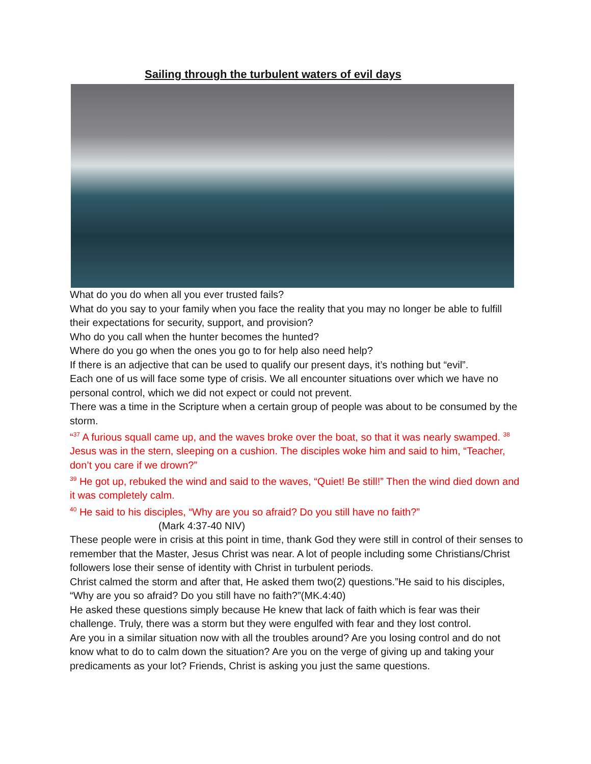Sailing through the turbulent waters of evil days
What do you do when all you ever trusted fails?
What do you say to your family when you face the reality that you may no longer be able to fulfill their expectations for security, support, and provision?
Who do you call when the hunter becomes the hunted?
Where do you go when the ones you go to for help also need help?
If there is an adjective that can be used to qualify our present days, it’s nothing but “evil”.
Each one of us will face some type of crisis. We all encounter situations over which we have no personal control, which we did not expect or could not prevent.
There was a time in the Scripture when a certain group of people was about to be consumed by the storm.
“<sup>37</sup> A furious squall came up, and the waves broke over the boat, so that it was nearly swamped. <sup>38</sup> Jesus was in the stern, sleeping on a cushion. The disciples woke him and said to him, “Teacher, don’t you care if we drown?”
<sup>39</sup> He got up, rebuked the wind and said to the waves, “Quiet! Be still!” Then the wind died down and it was completely calm.
<sup>40</sup> He said to his disciples, “Why are you so afraid? Do you still have no faith?”
(Mark 4:37-40 NIV)
These people were in crisis at this point in time, thank God they were still in control of their senses to remember that the Master, Jesus Christ was near. A lot of people including some Christians/Christ followers lose their sense of identity with Christ in turbulent periods.
Christ calmed the storm and after that, He asked them two(2) questions.”He said to his disciples, “Why are you so afraid? Do you still have no faith?”(MK.4:40)
He asked these questions simply because He knew that lack of faith which is fear was their challenge. Truly, there was a storm but they were engulfed with fear and they lost control.
Are you in a similar situation now with all the troubles around? Are you losing control and do not know what to do to calm down the situation? Are you on the verge of giving up and taking your predicaments as your lot? Friends, Christ is asking you just the same questions.